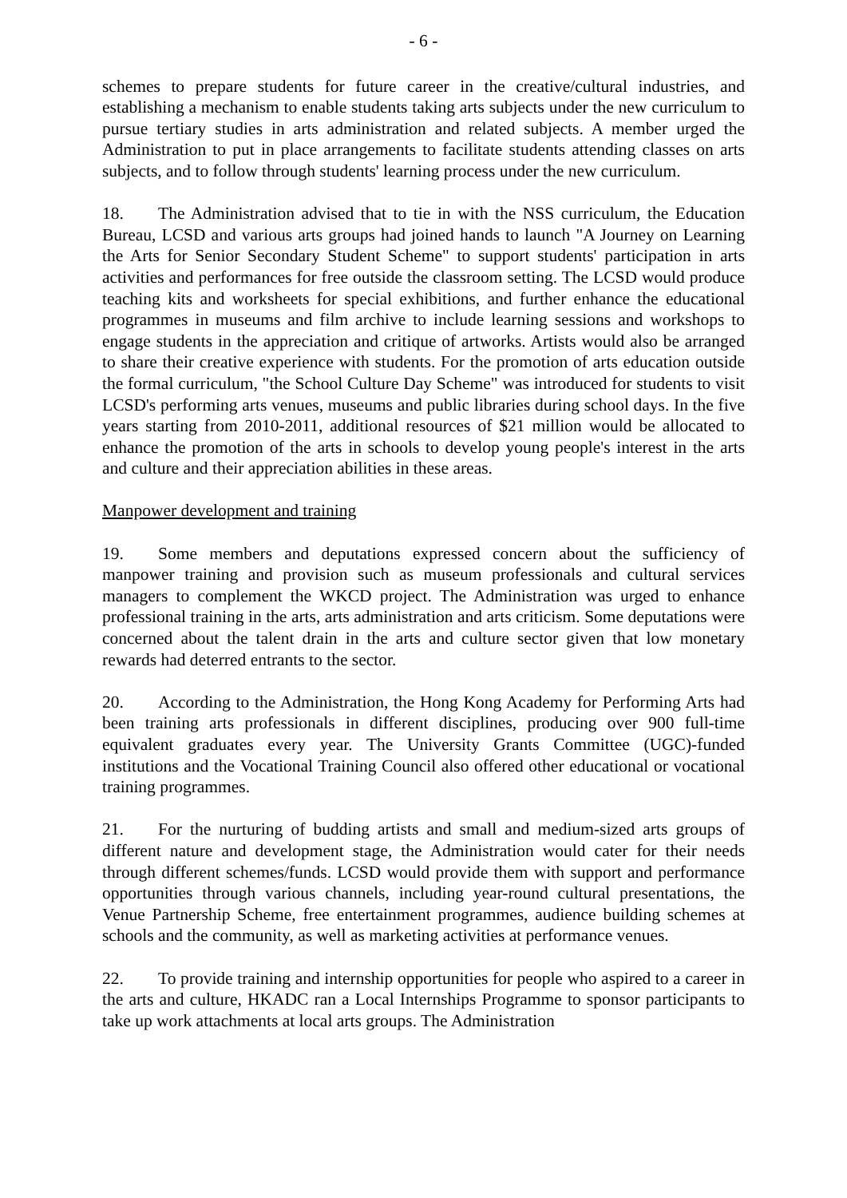- 6 -
schemes to prepare students for future career in the creative/cultural industries, and establishing a mechanism to enable students taking arts subjects under the new curriculum to pursue tertiary studies in arts administration and related subjects. A member urged the Administration to put in place arrangements to facilitate students attending classes on arts subjects, and to follow through students' learning process under the new curriculum.
18. The Administration advised that to tie in with the NSS curriculum, the Education Bureau, LCSD and various arts groups had joined hands to launch "A Journey on Learning the Arts for Senior Secondary Student Scheme" to support students' participation in arts activities and performances for free outside the classroom setting. The LCSD would produce teaching kits and worksheets for special exhibitions, and further enhance the educational programmes in museums and film archive to include learning sessions and workshops to engage students in the appreciation and critique of artworks. Artists would also be arranged to share their creative experience with students. For the promotion of arts education outside the formal curriculum, "the School Culture Day Scheme" was introduced for students to visit LCSD's performing arts venues, museums and public libraries during school days. In the five years starting from 2010-2011, additional resources of $21 million would be allocated to enhance the promotion of the arts in schools to develop young people's interest in the arts and culture and their appreciation abilities in these areas.
Manpower development and training
19. Some members and deputations expressed concern about the sufficiency of manpower training and provision such as museum professionals and cultural services managers to complement the WKCD project. The Administration was urged to enhance professional training in the arts, arts administration and arts criticism. Some deputations were concerned about the talent drain in the arts and culture sector given that low monetary rewards had deterred entrants to the sector.
20. According to the Administration, the Hong Kong Academy for Performing Arts had been training arts professionals in different disciplines, producing over 900 full-time equivalent graduates every year. The University Grants Committee (UGC)-funded institutions and the Vocational Training Council also offered other educational or vocational training programmes.
21. For the nurturing of budding artists and small and medium-sized arts groups of different nature and development stage, the Administration would cater for their needs through different schemes/funds. LCSD would provide them with support and performance opportunities through various channels, including year-round cultural presentations, the Venue Partnership Scheme, free entertainment programmes, audience building schemes at schools and the community, as well as marketing activities at performance venues.
22. To provide training and internship opportunities for people who aspired to a career in the arts and culture, HKADC ran a Local Internships Programme to sponsor participants to take up work attachments at local arts groups. The Administration